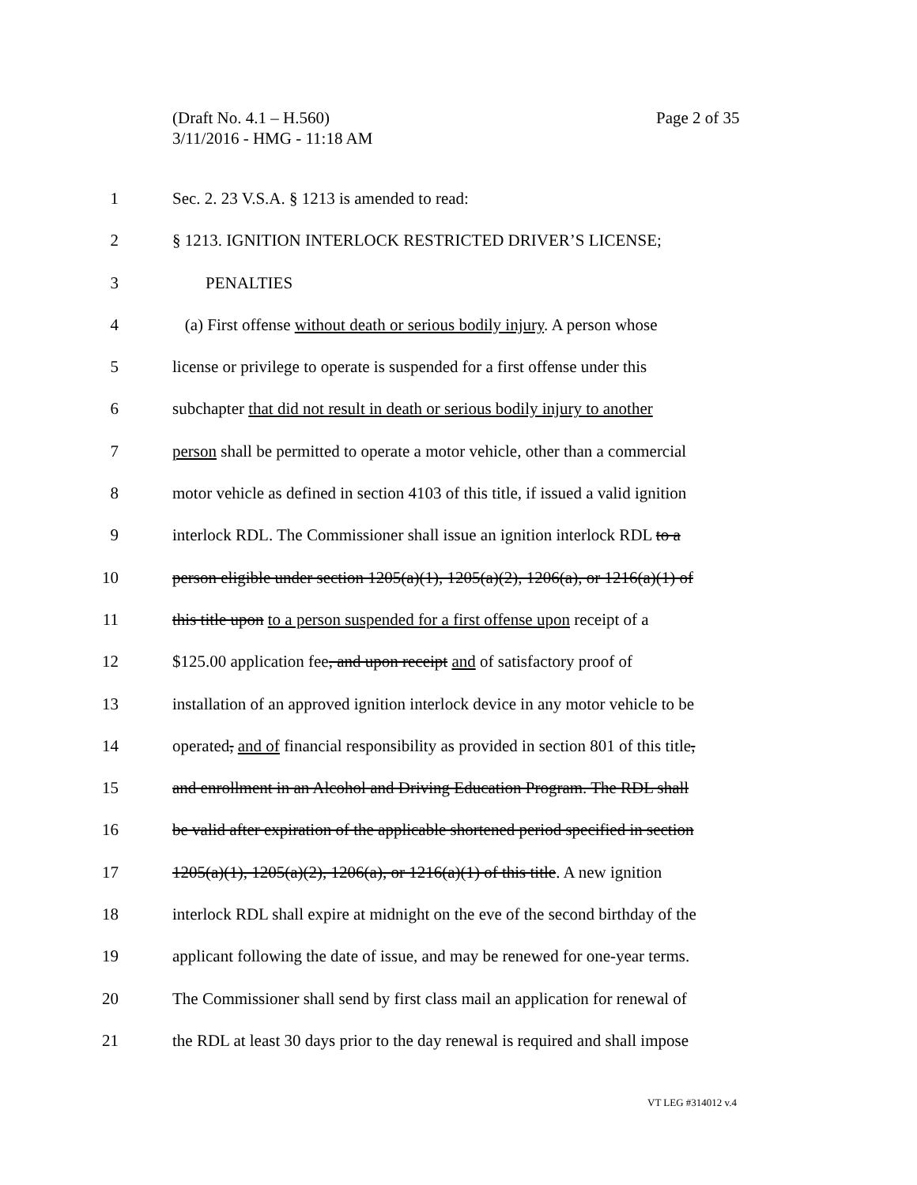(Draft No. 4.1 – H.560)
3/11/2016 - HMG - 11:18 AM
Page 2 of 35
1 Sec. 2. 23 V.S.A. § 1213 is amended to read:
2 § 1213. IGNITION INTERLOCK RESTRICTED DRIVER’S LICENSE;
3 PENALTIES
4 (a) First offense without death or serious bodily injury. A person whose
5 license or privilege to operate is suspended for a first offense under this
6 subchapter that did not result in death or serious bodily injury to another
7 person shall be permitted to operate a motor vehicle, other than a commercial
8 motor vehicle as defined in section 4103 of this title, if issued a valid ignition
9 interlock RDL. The Commissioner shall issue an ignition interlock RDL to a
10 person eligible under section 1205(a)(1), 1205(a)(2), 1206(a), or 1216(a)(1) of
11 this title upon to a person suspended for a first offense upon receipt of a
12 $125.00 application fee, and upon receipt and of satisfactory proof of
13 installation of an approved ignition interlock device in any motor vehicle to be
14 operated, and of financial responsibility as provided in section 801 of this title,
15 and enrollment in an Alcohol and Driving Education Program. The RDL shall
16 be valid after expiration of the applicable shortened period specified in section
17 1205(a)(1), 1205(a)(2), 1206(a), or 1216(a)(1) of this title. A new ignition
18 interlock RDL shall expire at midnight on the eve of the second birthday of the
19 applicant following the date of issue, and may be renewed for one-year terms.
20 The Commissioner shall send by first class mail an application for renewal of
21 the RDL at least 30 days prior to the day renewal is required and shall impose
VT LEG #314012 v.4